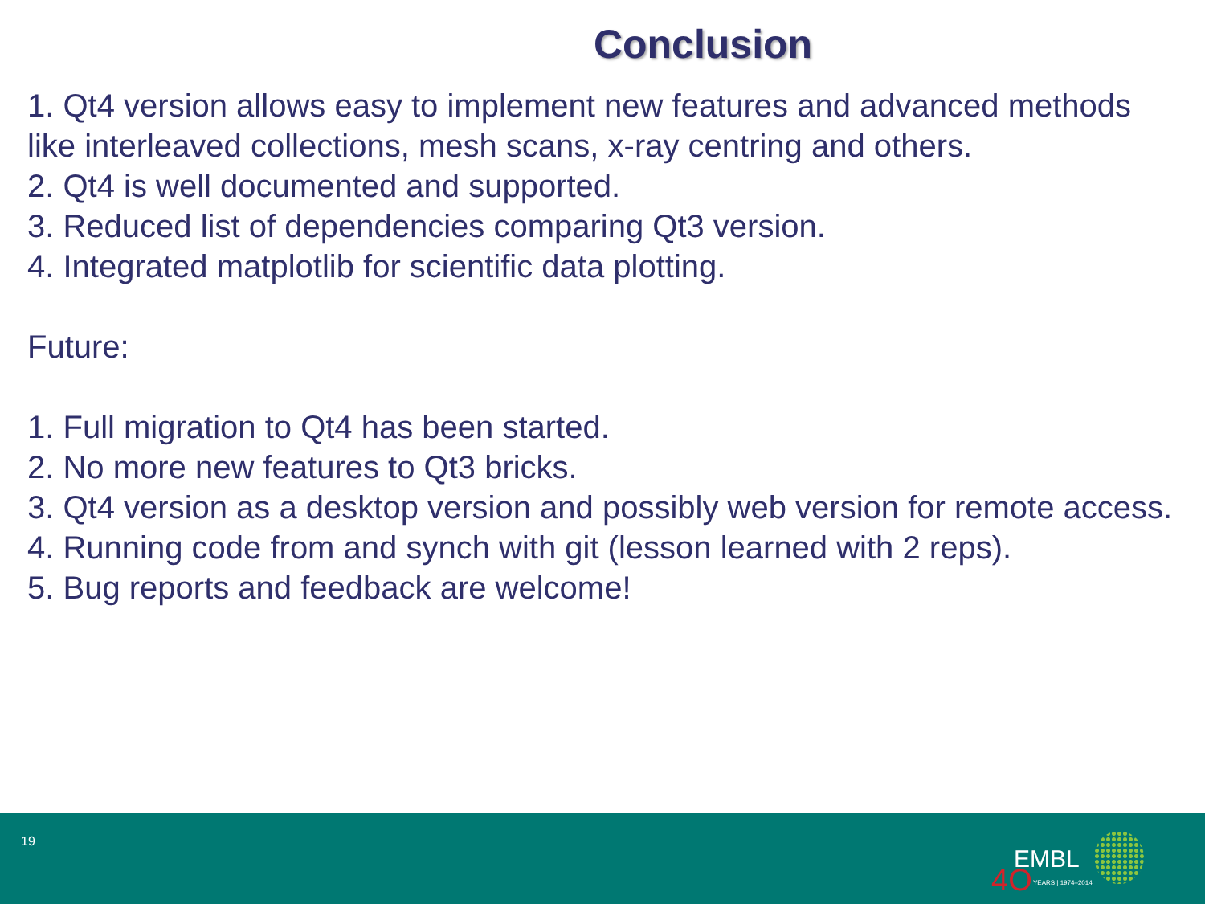Conclusion
1. Qt4 version allows easy to implement new features and advanced methods like interleaved collections, mesh scans, x-ray centring and others.
2. Qt4 is well documented and supported.
3. Reduced list of dependencies comparing Qt3 version.
4. Integrated matplotlib for scientific data plotting.
Future:
1. Full migration to Qt4 has been started.
2. No more new features to Qt3 bricks.
3. Qt4 version as a desktop version and possibly web version for remote access.
4. Running code from and synch with git (lesson learned with 2 reps).
5. Bug reports and feedback are welcome!
19
4O
EMBL
YEARS | 1974–2014